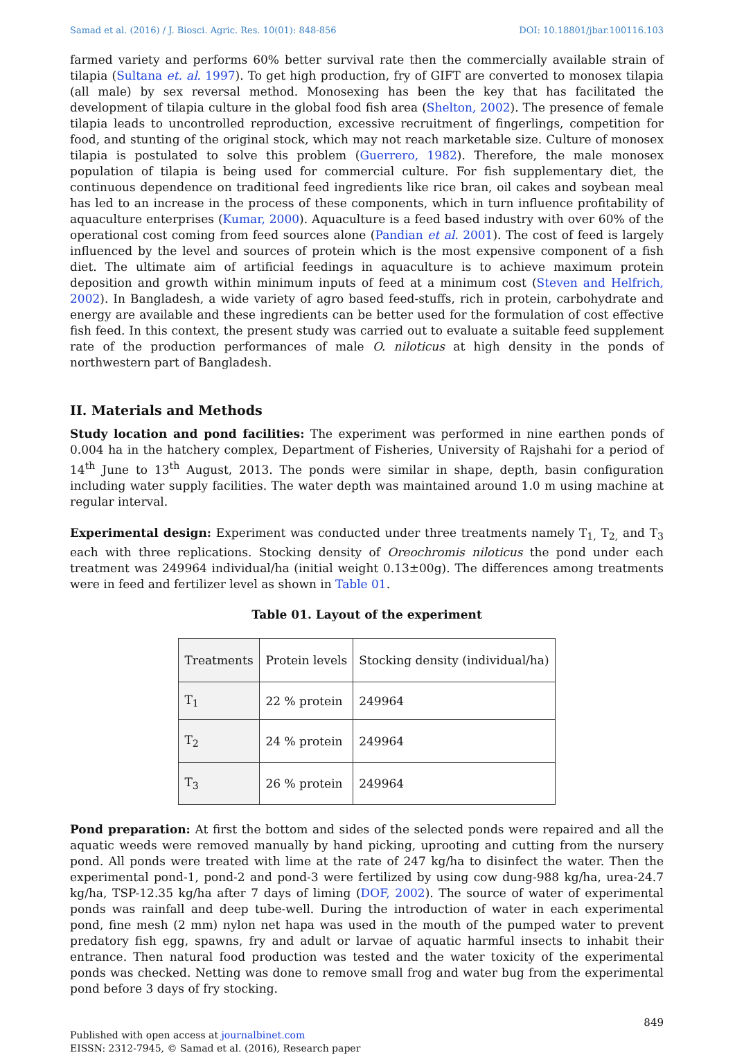Samad et al. (2016) / J. Biosci. Agric. Res. 10(01): 848-856 DOI: 10.18801/jbar.100116.103
farmed variety and performs 60% better survival rate then the commercially available strain of tilapia (Sultana et. al. 1997). To get high production, fry of GIFT are converted to monosex tilapia (all male) by sex reversal method. Monosexing has been the key that has facilitated the development of tilapia culture in the global food fish area (Shelton, 2002). The presence of female tilapia leads to uncontrolled reproduction, excessive recruitment of fingerlings, competition for food, and stunting of the original stock, which may not reach marketable size. Culture of monosex tilapia is postulated to solve this problem (Guerrero, 1982). Therefore, the male monosex population of tilapia is being used for commercial culture. For fish supplementary diet, the continuous dependence on traditional feed ingredients like rice bran, oil cakes and soybean meal has led to an increase in the process of these components, which in turn influence profitability of aquaculture enterprises (Kumar, 2000). Aquaculture is a feed based industry with over 60% of the operational cost coming from feed sources alone (Pandian et al. 2001). The cost of feed is largely influenced by the level and sources of protein which is the most expensive component of a fish diet. The ultimate aim of artificial feedings in aquaculture is to achieve maximum protein deposition and growth within minimum inputs of feed at a minimum cost (Steven and Helfrich, 2002). In Bangladesh, a wide variety of agro based feed-stuffs, rich in protein, carbohydrate and energy are available and these ingredients can be better used for the formulation of cost effective fish feed. In this context, the present study was carried out to evaluate a suitable feed supplement rate of the production performances of male O. niloticus at high density in the ponds of northwestern part of Bangladesh.
II. Materials and Methods
Study location and pond facilities: The experiment was performed in nine earthen ponds of 0.004 ha in the hatchery complex, Department of Fisheries, University of Rajshahi for a period of 14<sup>th</sup> June to 13<sup>th</sup> August, 2013. The ponds were similar in shape, depth, basin configuration including water supply facilities. The water depth was maintained around 1.0 m using machine at regular interval.
Experimental design: Experiment was conducted under three treatments namely T<sub>1,</sub> T<sub>2,</sub> and T<sub>3</sub> each with three replications. Stocking density of Oreochromis niloticus the pond under each treatment was 249964 individual/ha (initial weight 0.13±00g). The differences among treatments were in feed and fertilizer level as shown in Table 01.
Table 01. Layout of the experiment
| Treatments | Protein levels | Stocking density (individual/ha) |
| T<sub>1</sub> | 22 % protein | 249964 |
| T<sub>2</sub> | 24 % protein | 249964 |
| T<sub>3</sub> | 26 % protein | 249964 |
Pond preparation: At first the bottom and sides of the selected ponds were repaired and all the aquatic weeds were removed manually by hand picking, uprooting and cutting from the nursery pond. All ponds were treated with lime at the rate of 247 kg/ha to disinfect the water. Then the experimental pond-1, pond-2 and pond-3 were fertilized by using cow dung-988 kg/ha, urea-24.7 kg/ha, TSP-12.35 kg/ha after 7 days of liming (DOF, 2002). The source of water of experimental ponds was rainfall and deep tube-well. During the introduction of water in each experimental pond, fine mesh (2 mm) nylon net hapa was used in the mouth of the pumped water to prevent predatory fish egg, spawns, fry and adult or larvae of aquatic harmful insects to inhabit their entrance. Then natural food production was tested and the water toxicity of the experimental ponds was checked. Netting was done to remove small frog and water bug from the experimental pond before 3 days of fry stocking.
849
Published with open access at journalbinet.com
EISSN: 2312-7945, © Samad et al. (2016), Research paper